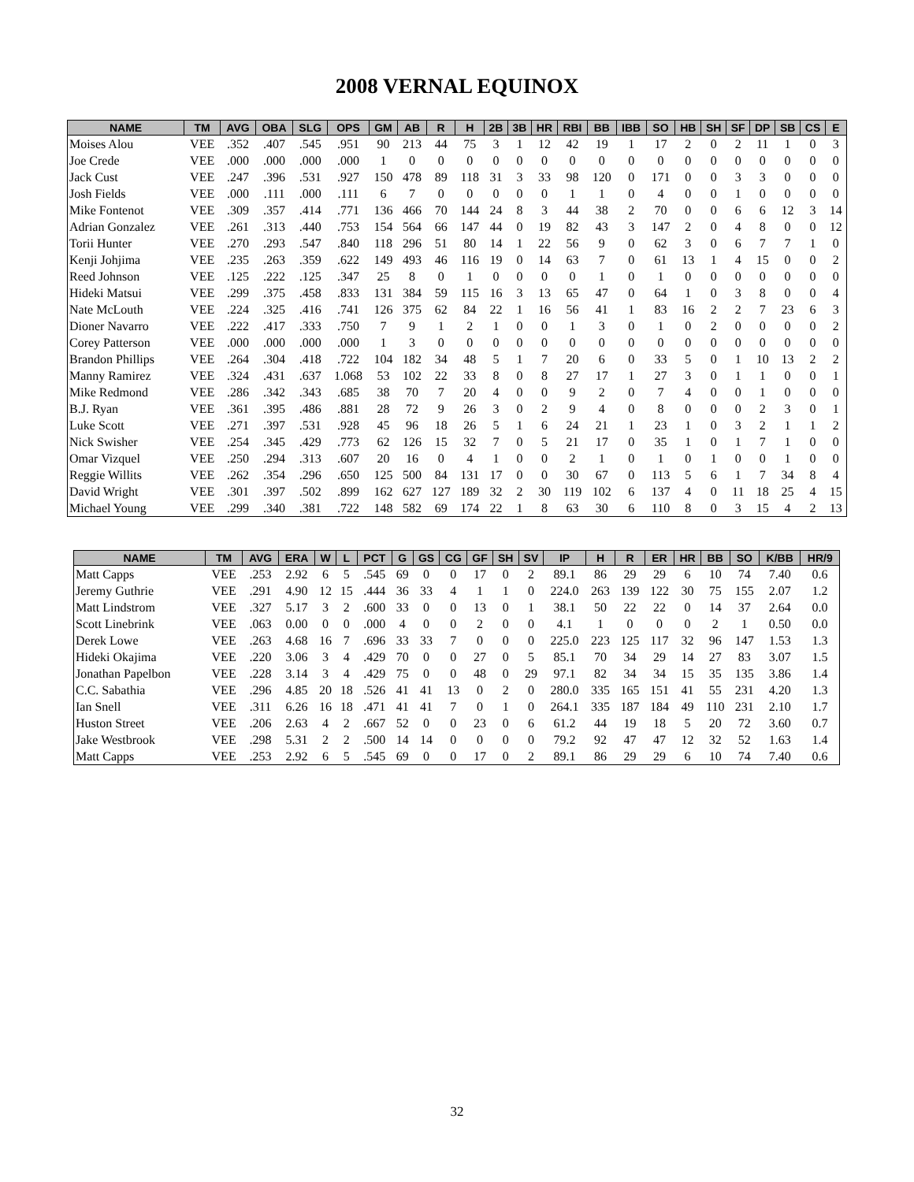2008 VERNAL EQUINOX
| NAME | TM | AVG | OBA | SLG | OPS | GM | AB | R | H | 2B | 3B | HR | RBI | BB | IBB | SO | HB | SH | SF | DP | SB | CS | E |
| --- | --- | --- | --- | --- | --- | --- | --- | --- | --- | --- | --- | --- | --- | --- | --- | --- | --- | --- | --- | --- | --- | --- | --- |
| Moises Alou | VEE | .352 | .407 | .545 | .951 | 90 | 213 | 44 | 75 | 3 | 1 | 12 | 42 | 19 | 1 | 17 | 2 | 0 | 2 | 11 | 1 | 0 | 3 |
| Joe Crede | VEE | .000 | .000 | .000 | .000 | 1 | 0 | 0 | 0 | 0 | 0 | 0 | 0 | 0 | 0 | 0 | 0 | 0 | 0 | 0 | 0 | 0 | 0 |
| Jack Cust | VEE | .247 | .396 | .531 | .927 | 150 | 478 | 89 | 118 | 31 | 3 | 33 | 98 | 120 | 0 | 171 | 0 | 0 | 3 | 3 | 0 | 0 | 0 |
| Josh Fields | VEE | .000 | .111 | .000 | .111 | 6 | 7 | 0 | 0 | 0 | 0 | 0 | 1 | 1 | 0 | 4 | 0 | 0 | 1 | 0 | 0 | 0 | 0 |
| Mike Fontenot | VEE | .309 | .357 | .414 | .771 | 136 | 466 | 70 | 144 | 24 | 8 | 3 | 44 | 38 | 2 | 70 | 0 | 0 | 6 | 6 | 12 | 3 | 14 |
| Adrian Gonzalez | VEE | .261 | .313 | .440 | .753 | 154 | 564 | 66 | 147 | 44 | 0 | 19 | 82 | 43 | 3 | 147 | 2 | 0 | 4 | 8 | 0 | 0 | 12 |
| Torii Hunter | VEE | .270 | .293 | .547 | .840 | 118 | 296 | 51 | 80 | 14 | 1 | 22 | 56 | 9 | 0 | 62 | 3 | 0 | 6 | 7 | 7 | 1 | 0 |
| Kenji Johjima | VEE | .235 | .263 | .359 | .622 | 149 | 493 | 46 | 116 | 19 | 0 | 14 | 63 | 7 | 0 | 61 | 13 | 1 | 4 | 15 | 0 | 0 | 2 |
| Reed Johnson | VEE | .125 | .222 | .125 | .347 | 25 | 8 | 0 | 1 | 0 | 0 | 0 | 0 | 1 | 0 | 1 | 0 | 0 | 0 | 0 | 0 | 0 | 0 |
| Hideki Matsui | VEE | .299 | .375 | .458 | .833 | 131 | 384 | 59 | 115 | 16 | 3 | 13 | 65 | 47 | 0 | 64 | 1 | 0 | 3 | 8 | 0 | 0 | 4 |
| Nate McLouth | VEE | .224 | .325 | .416 | .741 | 126 | 375 | 62 | 84 | 22 | 1 | 16 | 56 | 41 | 1 | 83 | 16 | 2 | 2 | 7 | 23 | 6 | 3 |
| Dioner Navarro | VEE | .222 | .417 | .333 | .750 | 7 | 9 | 1 | 2 | 1 | 0 | 0 | 1 | 3 | 0 | 1 | 0 | 2 | 0 | 0 | 0 | 0 | 2 |
| Corey Patterson | VEE | .000 | .000 | .000 | .000 | 1 | 3 | 0 | 0 | 0 | 0 | 0 | 0 | 0 | 0 | 0 | 0 | 0 | 0 | 0 | 0 | 0 | 0 |
| Brandon Phillips | VEE | .264 | .304 | .418 | .722 | 104 | 182 | 34 | 48 | 5 | 1 | 7 | 20 | 6 | 0 | 33 | 5 | 0 | 1 | 10 | 13 | 2 | 2 |
| Manny Ramirez | VEE | .324 | .431 | .637 | 1.068 | 53 | 102 | 22 | 33 | 8 | 0 | 8 | 27 | 17 | 1 | 27 | 3 | 0 | 1 | 1 | 0 | 0 | 1 |
| Mike Redmond | VEE | .286 | .342 | .343 | .685 | 38 | 70 | 7 | 20 | 4 | 0 | 0 | 9 | 2 | 0 | 7 | 4 | 0 | 0 | 1 | 0 | 0 | 0 |
| B.J. Ryan | VEE | .361 | .395 | .486 | .881 | 28 | 72 | 9 | 26 | 3 | 0 | 2 | 9 | 4 | 0 | 8 | 0 | 0 | 0 | 2 | 3 | 0 | 1 |
| Luke Scott | VEE | .271 | .397 | .531 | .928 | 45 | 96 | 18 | 26 | 5 | 1 | 6 | 24 | 21 | 1 | 23 | 1 | 0 | 3 | 2 | 1 | 1 | 2 |
| Nick Swisher | VEE | .254 | .345 | .429 | .773 | 62 | 126 | 15 | 32 | 7 | 0 | 5 | 21 | 17 | 0 | 35 | 1 | 0 | 1 | 7 | 1 | 0 | 0 |
| Omar Vizquel | VEE | .250 | .294 | .313 | .607 | 20 | 16 | 0 | 4 | 1 | 0 | 0 | 2 | 1 | 0 | 1 | 0 | 1 | 0 | 0 | 1 | 0 | 0 |
| Reggie Willits | VEE | .262 | .354 | .296 | .650 | 125 | 500 | 84 | 131 | 17 | 0 | 0 | 30 | 67 | 0 | 113 | 5 | 6 | 1 | 7 | 34 | 8 | 4 |
| David Wright | VEE | .301 | .397 | .502 | .899 | 162 | 627 | 127 | 189 | 32 | 2 | 30 | 119 | 102 | 6 | 137 | 4 | 0 | 11 | 18 | 25 | 4 | 15 |
| Michael Young | VEE | .299 | .340 | .381 | .722 | 148 | 582 | 69 | 174 | 22 | 1 | 8 | 63 | 30 | 6 | 110 | 8 | 0 | 3 | 15 | 4 | 2 | 13 |
| NAME | TM | AVG | ERA | W | L | PCT | G | GS | CG | GF | SH | SV | IP | H | R | ER | HR | BB | SO | K/BB | HR/9 |
| --- | --- | --- | --- | --- | --- | --- | --- | --- | --- | --- | --- | --- | --- | --- | --- | --- | --- | --- | --- | --- | --- |
| Matt Capps | VEE | .253 | 2.92 | 6 | 5 | .545 | 69 | 0 | 0 | 17 | 0 | 2 | 89.1 | 86 | 29 | 29 | 6 | 10 | 74 | 7.40 | 0.6 |
| Jeremy Guthrie | VEE | .291 | 4.90 | 12 | 15 | .444 | 36 | 33 | 4 | 1 | 1 | 0 | 224.0 | 263 | 139 | 122 | 30 | 75 | 155 | 2.07 | 1.2 |
| Matt Lindstrom | VEE | .327 | 5.17 | 3 | 2 | .600 | 33 | 0 | 0 | 13 | 0 | 1 | 38.1 | 50 | 22 | 22 | 0 | 14 | 37 | 2.64 | 0.0 |
| Scott Linebrink | VEE | .063 | 0.00 | 0 | 0 | .000 | 4 | 0 | 0 | 2 | 0 | 0 | 4.1 | 1 | 0 | 0 | 0 | 2 | 1 | 0.50 | 0.0 |
| Derek Lowe | VEE | .263 | 4.68 | 16 | 7 | .696 | 33 | 33 | 7 | 0 | 0 | 0 | 225.0 | 223 | 125 | 117 | 32 | 96 | 147 | 1.53 | 1.3 |
| Hideki Okajima | VEE | .220 | 3.06 | 3 | 4 | .429 | 70 | 0 | 0 | 27 | 0 | 5 | 85.1 | 70 | 34 | 29 | 14 | 27 | 83 | 3.07 | 1.5 |
| Jonathan Papelbon | VEE | .228 | 3.14 | 3 | 4 | .429 | 75 | 0 | 0 | 48 | 0 | 29 | 97.1 | 82 | 34 | 34 | 15 | 35 | 135 | 3.86 | 1.4 |
| C.C. Sabathia | VEE | .296 | 4.85 | 20 | 18 | .526 | 41 | 41 | 13 | 0 | 2 | 0 | 280.0 | 335 | 165 | 151 | 41 | 55 | 231 | 4.20 | 1.3 |
| Ian Snell | VEE | .311 | 6.26 | 16 | 18 | .471 | 41 | 41 | 7 | 0 | 1 | 0 | 264.1 | 335 | 187 | 184 | 49 | 110 | 231 | 2.10 | 1.7 |
| Huston Street | VEE | .206 | 2.63 | 4 | 2 | .667 | 52 | 0 | 0 | 23 | 0 | 6 | 61.2 | 44 | 19 | 18 | 5 | 20 | 72 | 3.60 | 0.7 |
| Jake Westbrook | VEE | .298 | 5.31 | 2 | 2 | .500 | 14 | 14 | 0 | 0 | 0 | 0 | 79.2 | 92 | 47 | 47 | 12 | 32 | 52 | 1.63 | 1.4 |
| Matt Capps | VEE | .253 | 2.92 | 6 | 5 | .545 | 69 | 0 | 0 | 17 | 0 | 2 | 89.1 | 86 | 29 | 29 | 6 | 10 | 74 | 7.40 | 0.6 |
32